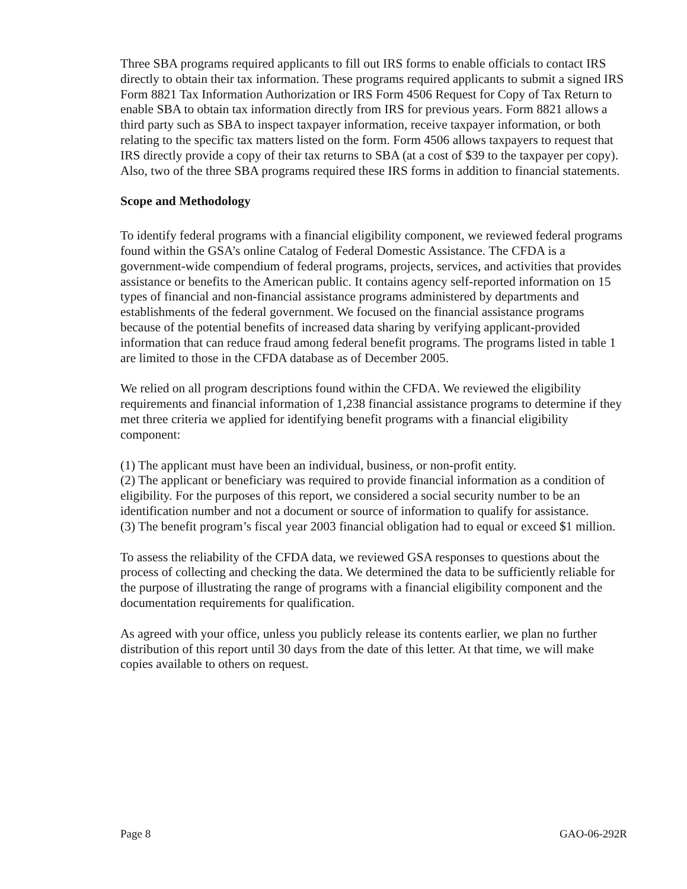Three SBA programs required applicants to fill out IRS forms to enable officials to contact IRS directly to obtain their tax information. These programs required applicants to submit a signed IRS Form 8821 Tax Information Authorization or IRS Form 4506 Request for Copy of Tax Return to enable SBA to obtain tax information directly from IRS for previous years. Form 8821 allows a third party such as SBA to inspect taxpayer information, receive taxpayer information, or both relating to the specific tax matters listed on the form. Form 4506 allows taxpayers to request that IRS directly provide a copy of their tax returns to SBA (at a cost of $39 to the taxpayer per copy). Also, two of the three SBA programs required these IRS forms in addition to financial statements.
Scope and Methodology
To identify federal programs with a financial eligibility component, we reviewed federal programs found within the GSA’s online Catalog of Federal Domestic Assistance. The CFDA is a government-wide compendium of federal programs, projects, services, and activities that provides assistance or benefits to the American public. It contains agency self-reported information on 15 types of financial and non-financial assistance programs administered by departments and establishments of the federal government. We focused on the financial assistance programs because of the potential benefits of increased data sharing by verifying applicant-provided information that can reduce fraud among federal benefit programs. The programs listed in table 1 are limited to those in the CFDA database as of December 2005.
We relied on all program descriptions found within the CFDA. We reviewed the eligibility requirements and financial information of 1,238 financial assistance programs to determine if they met three criteria we applied for identifying benefit programs with a financial eligibility component:
(1) The applicant must have been an individual, business, or non-profit entity.
(2) The applicant or beneficiary was required to provide financial information as a condition of eligibility. For the purposes of this report, we considered a social security number to be an identification number and not a document or source of information to qualify for assistance.
(3) The benefit program’s fiscal year 2003 financial obligation had to equal or exceed $1 million.
To assess the reliability of the CFDA data, we reviewed GSA responses to questions about the process of collecting and checking the data. We determined the data to be sufficiently reliable for the purpose of illustrating the range of programs with a financial eligibility component and the documentation requirements for qualification.
As agreed with your office, unless you publicly release its contents earlier, we plan no further distribution of this report until 30 days from the date of this letter. At that time, we will make copies available to others on request.
Page 8 GAO-06-292R